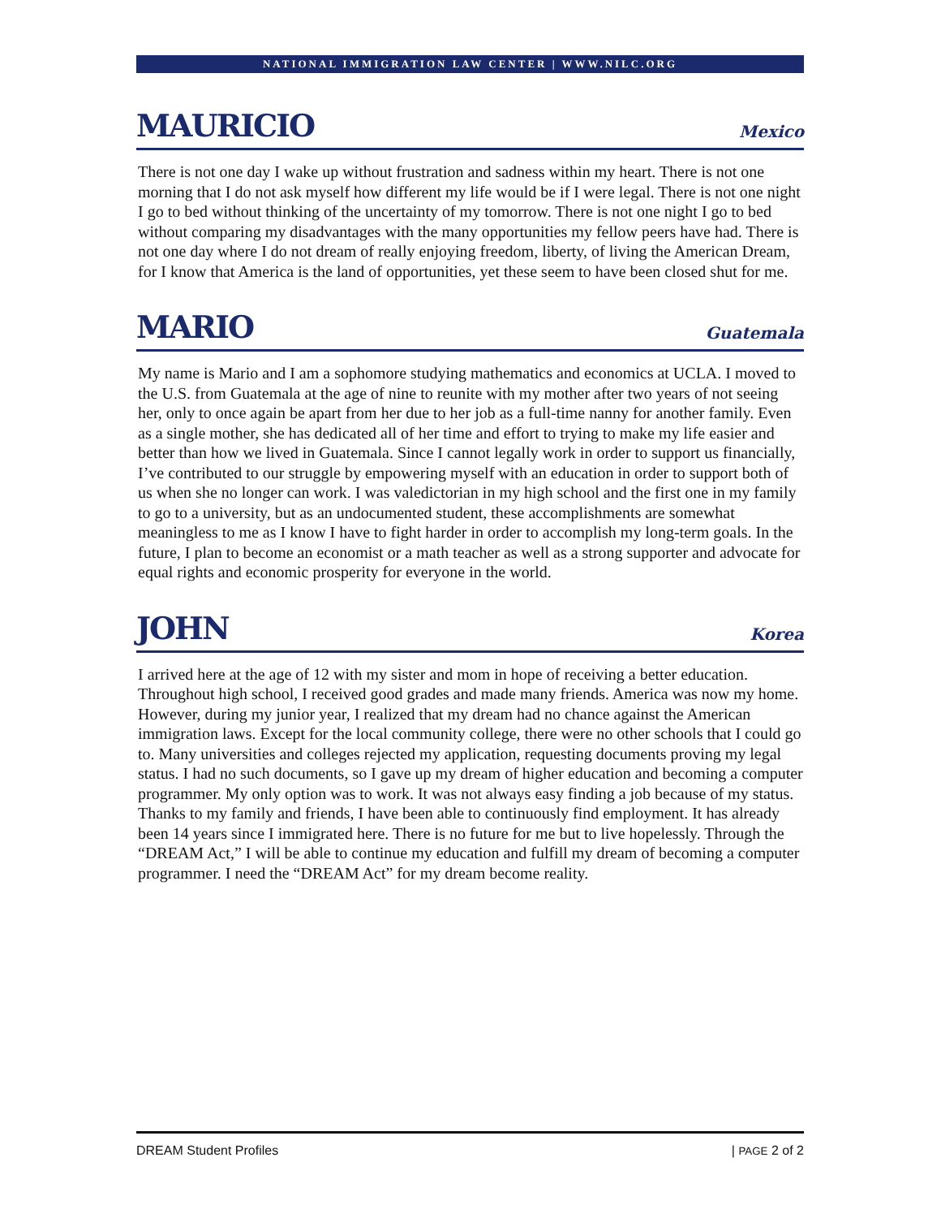NATIONAL IMMIGRATION LAW CENTER | WWW.NILC.ORG
MAURICIO
Mexico
There is not one day I wake up without frustration and sadness within my heart. There is not one morning that I do not ask myself how different my life would be if I were legal. There is not one night I go to bed without thinking of the uncertainty of my tomorrow. There is not one night I go to bed without comparing my disadvantages with the many opportunities my fellow peers have had. There is not one day where I do not dream of really enjoying freedom, liberty, of living the American Dream, for I know that America is the land of opportunities, yet these seem to have been closed shut for me.
MARIO
Guatemala
My name is Mario and I am a sophomore studying mathematics and economics at UCLA. I moved to the U.S. from Guatemala at the age of nine to reunite with my mother after two years of not seeing her, only to once again be apart from her due to her job as a full-time nanny for another family. Even as a single mother, she has dedicated all of her time and effort to trying to make my life easier and better than how we lived in Guatemala. Since I cannot legally work in order to support us financially, I’ve contributed to our struggle by empowering myself with an education in order to support both of us when she no longer can work. I was valedictorian in my high school and the first one in my family to go to a university, but as an undocumented student, these accomplishments are somewhat meaningless to me as I know I have to fight harder in order to accomplish my long-term goals. In the future, I plan to become an economist or a math teacher as well as a strong supporter and advocate for equal rights and economic prosperity for everyone in the world.
JOHN
Korea
I arrived here at the age of 12 with my sister and mom in hope of receiving a better education. Throughout high school, I received good grades and made many friends. America was now my home. However, during my junior year, I realized that my dream had no chance against the American immigration laws. Except for the local community college, there were no other schools that I could go to. Many universities and colleges rejected my application, requesting documents proving my legal status. I had no such documents, so I gave up my dream of higher education and becoming a computer programmer. My only option was to work. It was not always easy finding a job because of my status. Thanks to my family and friends, I have been able to continuously find employment. It has already been 14 years since I immigrated here. There is no future for me but to live hopelessly. Through the “DREAM Act,” I will be able to continue my education and fulfill my dream of becoming a computer programmer. I need the “DREAM Act” for my dream become reality.
DREAM Student Profiles | PAGE 2 of 2